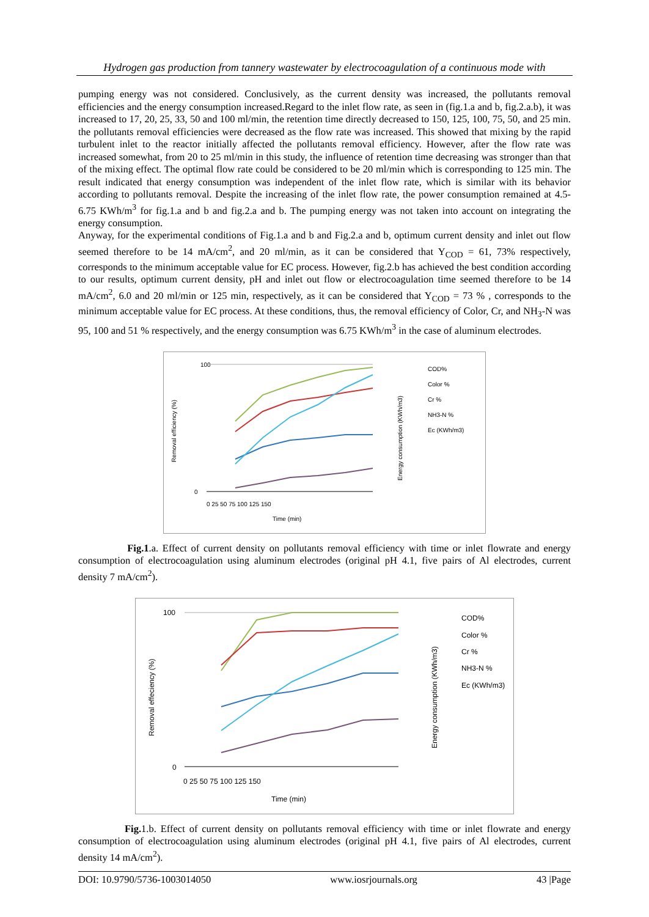Hydrogen gas production from tannery wastewater by electrocoagulation of a continuous mode with
pumping energy was not considered. Conclusively, as the current density was increased, the pollutants removal efficiencies and the energy consumption increased.Regard to the inlet flow rate, as seen in (fig.1.a and b, fig.2.a.b), it was increased to 17, 20, 25, 33, 50 and 100 ml/min, the retention time directly decreased to 150, 125, 100, 75, 50, and 25 min. the pollutants removal efficiencies were decreased as the flow rate was increased. This showed that mixing by the rapid turbulent inlet to the reactor initially affected the pollutants removal efficiency. However, after the flow rate was increased somewhat, from 20 to 25 ml/min in this study, the influence of retention time decreasing was stronger than that of the mixing effect. The optimal flow rate could be considered to be 20 ml/min which is corresponding to 125 min. The result indicated that energy consumption was independent of the inlet flow rate, which is similar with its behavior according to pollutants removal. Despite the increasing of the inlet flow rate, the power consumption remained at 4.5-6.75 KWh/m<sup>3</sup> for fig.1.a and b and fig.2.a and b. The pumping energy was not taken into account on integrating the energy consumption.
Anyway, for the experimental conditions of Fig.1.a and b and Fig.2.a and b, optimum current density and inlet out flow seemed therefore to be 14 mA/cm<sup>2</sup>, and 20 ml/min, as it can be considered that Y<sub>COD</sub> = 61, 73% respectively, corresponds to the minimum acceptable value for EC process. However, fig.2.b has achieved the best condition according to our results, optimum current density, pH and inlet out flow or electrocoagulation time seemed therefore to be 14 mA/cm<sup>2</sup>, 6.0 and 20 ml/min or 125 min, respectively, as it can be considered that Y<sub>COD</sub> = 73 % , corresponds to the minimum acceptable value for EC process. At these conditions, thus, the removal efficiency of Color, Cr, and NH<sub>3</sub>-N was 95, 100 and 51 % respectively, and the energy consumption was 6.75 KWh/m<sup>3</sup> in the case of aluminum electrodes.
Removal efficiency (%)
100
0
Time (min)
0 25 50 75 100 125 150
Energy consumption (KWh/m3)
COD%
Color %
Cr %
NH3-N %
Ec (KWh/m3)
Fig.1.a. Effect of current density on pollutants removal efficiency with time or inlet flowrate and energy consumption of electrocoagulation using aluminum electrodes (original pH 4.1, five pairs of Al electrodes, current density 7 mA/cm<sup>2</sup>).
Removal effeciency (%)
100
0
Time (min)
0 25 50 75 100 125 150
Energy consumption (KWh/m3)
COD%
Color %
Cr %
NH3-N %
Ec (KWh/m3)
Fig. 1.b. Effect of current density on pollutants removal efficiency with time or inlet flowrate and energy consumption of electrocoagulation using aluminum electrodes (original pH 4.1, five pairs of Al electrodes, current density 14 mA/cm<sup>2</sup>).
DOI: 10.9790/5736-1003014050 www.iosrjournals.org 43 |Page